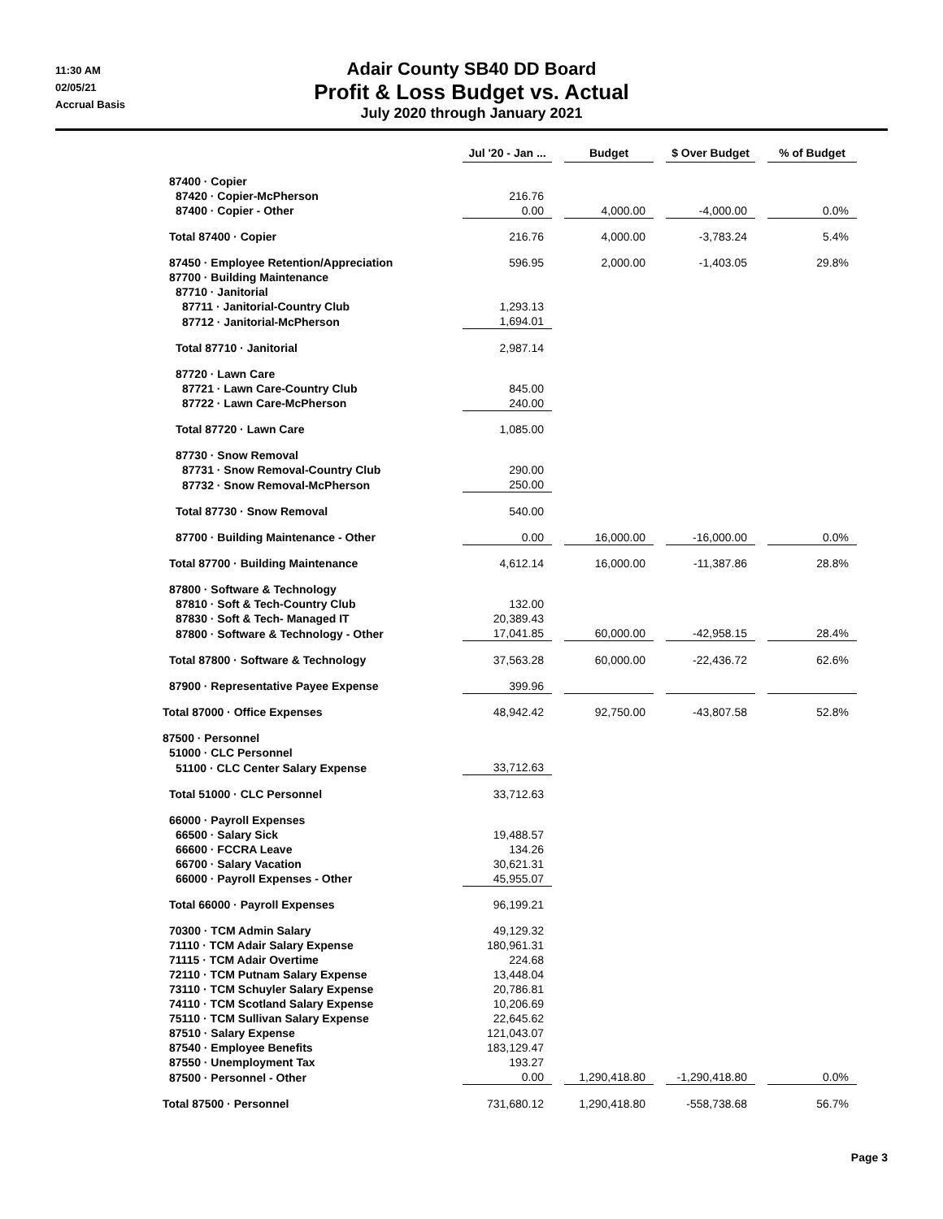11:30 AM
02/05/21
Accrual Basis
Adair County SB40 DD Board
Profit & Loss Budget vs. Actual
July 2020 through January 2021
| | Jul '20 - Jan ... | | Budget | | $ Over Budget | | % of Budget |
| --- | --- | --- | --- | --- | --- | --- | --- |
| 87400 · Copier | | | | | | | |
| 87420 · Copier-McPherson | 216.76 | | | | | | |
| 87400 · Copier - Other | 0.00 | | 4,000.00 | | -4,000.00 | | 0.0% |
| Total 87400 · Copier | 216.76 | | 4,000.00 | | -3,783.24 | | 5.4% |
| 87450 · Employee Retention/Appreciation | 596.95 | | 2,000.00 | | -1,403.05 | | 29.8% |
| 87700 · Building Maintenance | | | | | | | |
| 87710 · Janitorial | | | | | | | |
| 87711 · Janitorial-Country Club | 1,293.13 | | | | | | |
| 87712 · Janitorial-McPherson | 1,694.01 | | | | | | |
| Total 87710 · Janitorial | 2,987.14 | | | | | | |
| 87720 · Lawn Care | | | | | | | |
| 87721 · Lawn Care-Country Club | 845.00 | | | | | | |
| 87722 · Lawn Care-McPherson | 240.00 | | | | | | |
| Total 87720 · Lawn Care | 1,085.00 | | | | | | |
| 87730 · Snow Removal | | | | | | | |
| 87731 · Snow Removal-Country Club | 290.00 | | | | | | |
| 87732 · Snow Removal-McPherson | 250.00 | | | | | | |
| Total 87730 · Snow Removal | 540.00 | | | | | | |
| 87700 · Building Maintenance - Other | 0.00 | | 16,000.00 | | -16,000.00 | | 0.0% |
| Total 87700 · Building Maintenance | 4,612.14 | | 16,000.00 | | -11,387.86 | | 28.8% |
| 87800 · Software & Technology | | | | | | | |
| 87810 · Soft & Tech-Country Club | 132.00 | | | | | | |
| 87830 · Soft & Tech- Managed IT | 20,389.43 | | | | | | |
| 87800 · Software & Technology - Other | 17,041.85 | | 60,000.00 | | -42,958.15 | | 28.4% |
| Total 87800 · Software & Technology | 37,563.28 | | 60,000.00 | | -22,436.72 | | 62.6% |
| 87900 · Representative Payee Expense | 399.96 | | | | | | |
| Total 87000 · Office Expenses | 48,942.42 | | 92,750.00 | | -43,807.58 | | 52.8% |
| 87500 · Personnel | | | | | | | |
| 51000 · CLC Personnel | | | | | | | |
| 51100 · CLC Center Salary Expense | 33,712.63 | | | | | | |
| Total 51000 · CLC Personnel | 33,712.63 | | | | | | |
| 66000 · Payroll Expenses | | | | | | | |
| 66500 · Salary Sick | 19,488.57 | | | | | | |
| 66600 · FCCRA Leave | 134.26 | | | | | | |
| 66700 · Salary Vacation | 30,621.31 | | | | | | |
| 66000 · Payroll Expenses - Other | 45,955.07 | | | | | | |
| Total 66000 · Payroll Expenses | 96,199.21 | | | | | | |
| 70300 · TCM Admin Salary | 49,129.32 | | | | | | |
| 71110 · TCM Adair Salary Expense | 180,961.31 | | | | | | |
| 71115 · TCM Adair Overtime | 224.68 | | | | | | |
| 72110 · TCM Putnam Salary Expense | 13,448.04 | | | | | | |
| 73110 · TCM Schuyler Salary Expense | 20,786.81 | | | | | | |
| 74110 · TCM Scotland Salary Expense | 10,206.69 | | | | | | |
| 75110 · TCM Sullivan Salary Expense | 22,645.62 | | | | | | |
| 87510 · Salary Expense | 121,043.07 | | | | | | |
| 87540 · Employee Benefits | 183,129.47 | | | | | | |
| 87550 · Unemployment Tax | 193.27 | | | | | | |
| 87500 · Personnel - Other | 0.00 | | 1,290,418.80 | | -1,290,418.80 | | 0.0% |
| Total 87500 · Personnel | 731,680.12 | | 1,290,418.80 | | -558,738.68 | | 56.7% |
Page 3